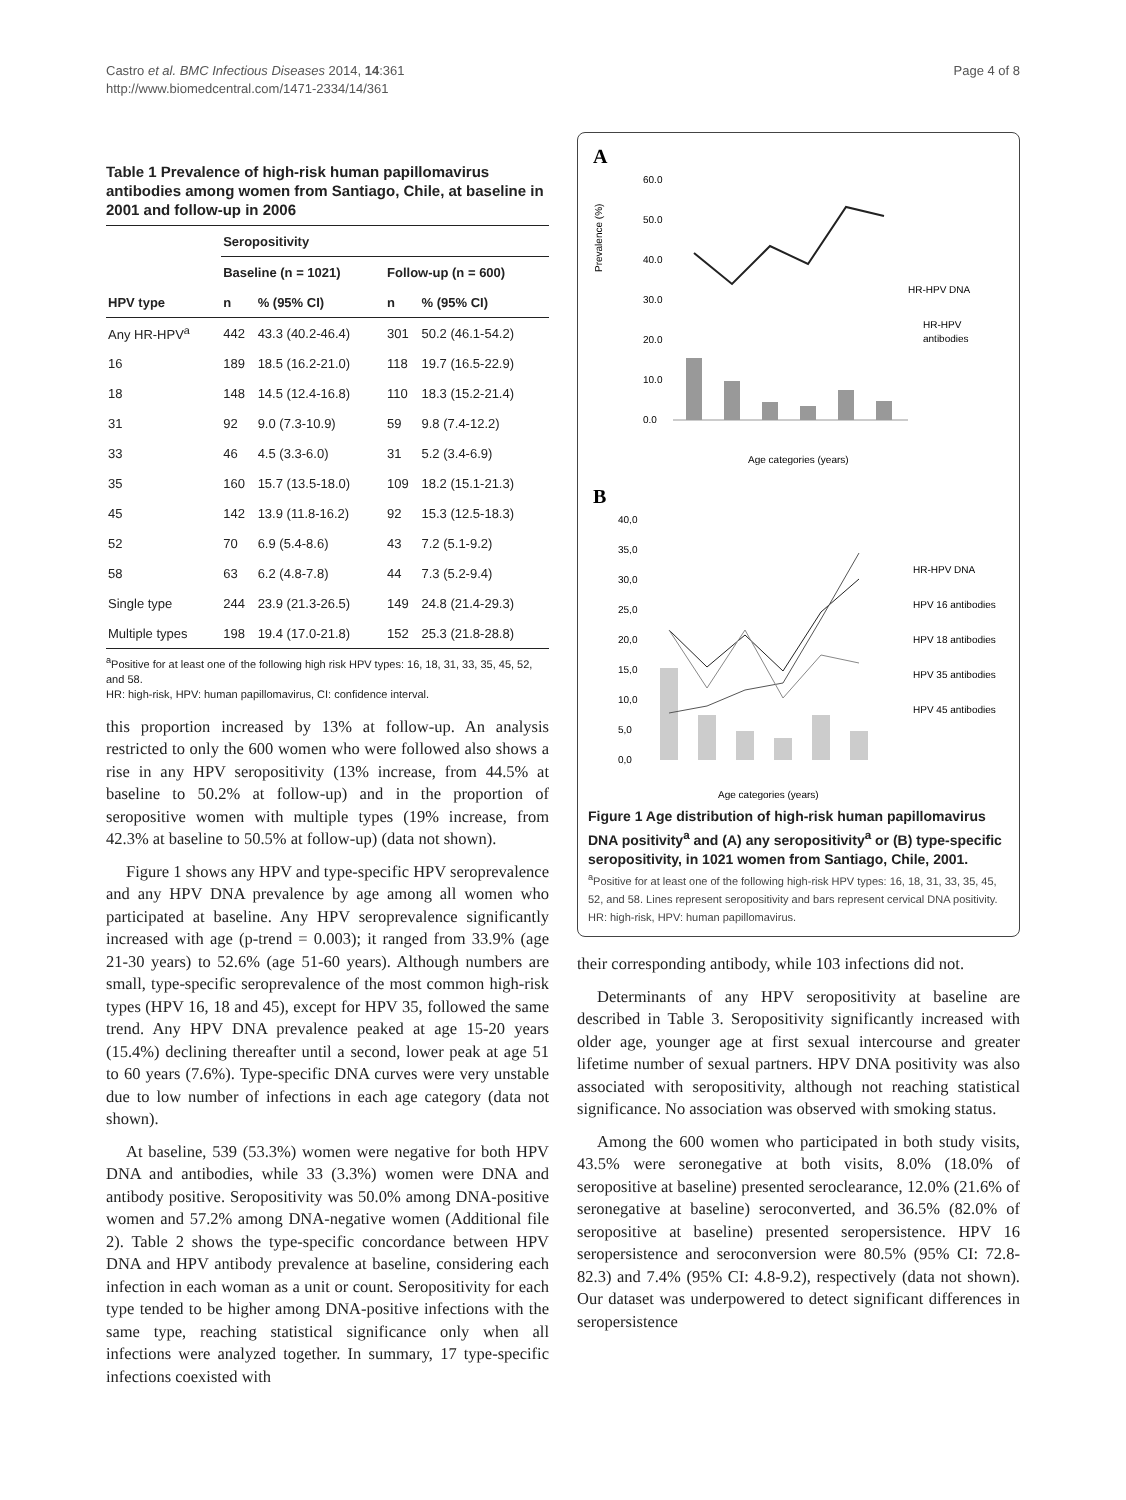Castro et al. BMC Infectious Diseases 2014, 14:361
http://www.biomedcentral.com/1471-2334/14/361
Page 4 of 8
Table 1 Prevalence of high-risk human papillomavirus antibodies among women from Santiago, Chile, at baseline in 2001 and follow-up in 2006
| | Seropositivity | | | |
| --- | --- | --- | --- | --- |
| | Baseline (n = 1021) | | Follow-up (n = 600) | |
| HPV type | n | % (95% CI) | n | % (95% CI) |
| Any HR-HPV<sup>a</sup> | 442 | 43.3 (40.2-46.4) | 301 | 50.2 (46.1-54.2) |
| 16 | 189 | 18.5 (16.2-21.0) | 118 | 19.7 (16.5-22.9) |
| 18 | 148 | 14.5 (12.4-16.8) | 110 | 18.3 (15.2-21.4) |
| 31 | 92 | 9.0 (7.3-10.9) | 59 | 9.8 (7.4-12.2) |
| 33 | 46 | 4.5 (3.3-6.0) | 31 | 5.2 (3.4-6.9) |
| 35 | 160 | 15.7 (13.5-18.0) | 109 | 18.2 (15.1-21.3) |
| 45 | 142 | 13.9 (11.8-16.2) | 92 | 15.3 (12.5-18.3) |
| 52 | 70 | 6.9 (5.4-8.6) | 43 | 7.2 (5.1-9.2) |
| 58 | 63 | 6.2 (4.8-7.8) | 44 | 7.3 (5.2-9.4) |
| Single type | 244 | 23.9 (21.3-26.5) | 149 | 24.8 (21.4-29.3) |
| Multiple types | 198 | 19.4 (17.0-21.8) | 152 | 25.3 (21.8-28.8) |
<sup>a</sup> Positive for at least one of the following high risk HPV types: 16, 18, 31, 33, 35, 45, 52, and 58.
HR: high-risk, HPV: human papillomavirus, CI: confidence interval.
this proportion increased by 13% at follow-up. An analysis restricted to only the 600 women who were followed also shows a rise in any HPV seropositivity (13% increase, from 44.5% at baseline to 50.2% at follow-up) and in the proportion of seropositive women with multiple types (19% increase, from 42.3% at baseline to 50.5% at follow-up) (data not shown).
Figure 1 shows any HPV and type-specific HPV seroprevalence and any HPV DNA prevalence by age among all women who participated at baseline. Any HPV seroprevalence significantly increased with age (p-trend = 0.003); it ranged from 33.9% (age 21-30 years) to 52.6% (age 51-60 years). Although numbers are small, type-specific seroprevalence of the most common high-risk types (HPV 16, 18 and 45), except for HPV 35, followed the same trend. Any HPV DNA prevalence peaked at age 15-20 years (15.4%) declining thereafter until a second, lower peak at age 51 to 60 years (7.6%). Type-specific DNA curves were very unstable due to low number of infections in each age category (data not shown).
At baseline, 539 (53.3%) women were negative for both HPV DNA and antibodies, while 33 (3.3%) women were DNA and antibody positive. Seropositivity was 50.0% among DNA-positive women and 57.2% among DNA-negative women (Additional file 2). Table 2 shows the type-specific concordance between HPV DNA and HPV antibody prevalence at baseline, considering each infection in each woman as a unit or count. Seropositivity for each type tended to be higher among DNA-positive infections with the same type, reaching statistical significance only when all infections were analyzed together. In summary, 17 type-specific infections coexisted with
A
60.0
50.0
40.0
30.0
20.0
10.0
0.0
HR-HPV DNA
HR-HPV
antibodies
Prevalence (%)
Age categories (years)
B
40,0
35,0
30,0
25,0
20,0
15,0
10,0
5,0
0,0
HR-HPV DNA
HPV 16 antibodies
HPV 18 antibodies
HPV 35 antibodies
HPV 45 antibodies
Age categories (years)
Figure 1 Age distribution of high-risk human papillomavirus DNA positivity<sup>a</sup> and (A) any seropositivity<sup>a</sup> or (B) type-specific seropositivity, in 1021 women from Santiago, Chile, 2001.
<sup>a</sup> Positive for at least one of the following high-risk HPV types: 16, 18, 31, 33, 35, 45, 52, and 58. Lines represent seropositivity and bars represent cervical DNA positivity. HR: high-risk, HPV: human papillomavirus.
their corresponding antibody, while 103 infections did not.
Determinants of any HPV seropositivity at baseline are described in Table 3. Seropositivity significantly increased with older age, younger age at first sexual intercourse and greater lifetime number of sexual partners. HPV DNA positivity was also associated with seropositivity, although not reaching statistical significance. No association was observed with smoking status.
Among the 600 women who participated in both study visits, 43.5% were seronegative at both visits, 8.0% (18.0% of seropositive at baseline) presented seroclearance, 12.0% (21.6% of seronegative at baseline) seroconverted, and 36.5% (82.0% of seropositive at baseline) presented seropersistence. HPV 16 seropersistence and seroconversion were 80.5% (95% CI: 72.8-82.3) and 7.4% (95% CI: 4.8-9.2), respectively (data not shown). Our dataset was underpowered to detect significant differences in seropersistence